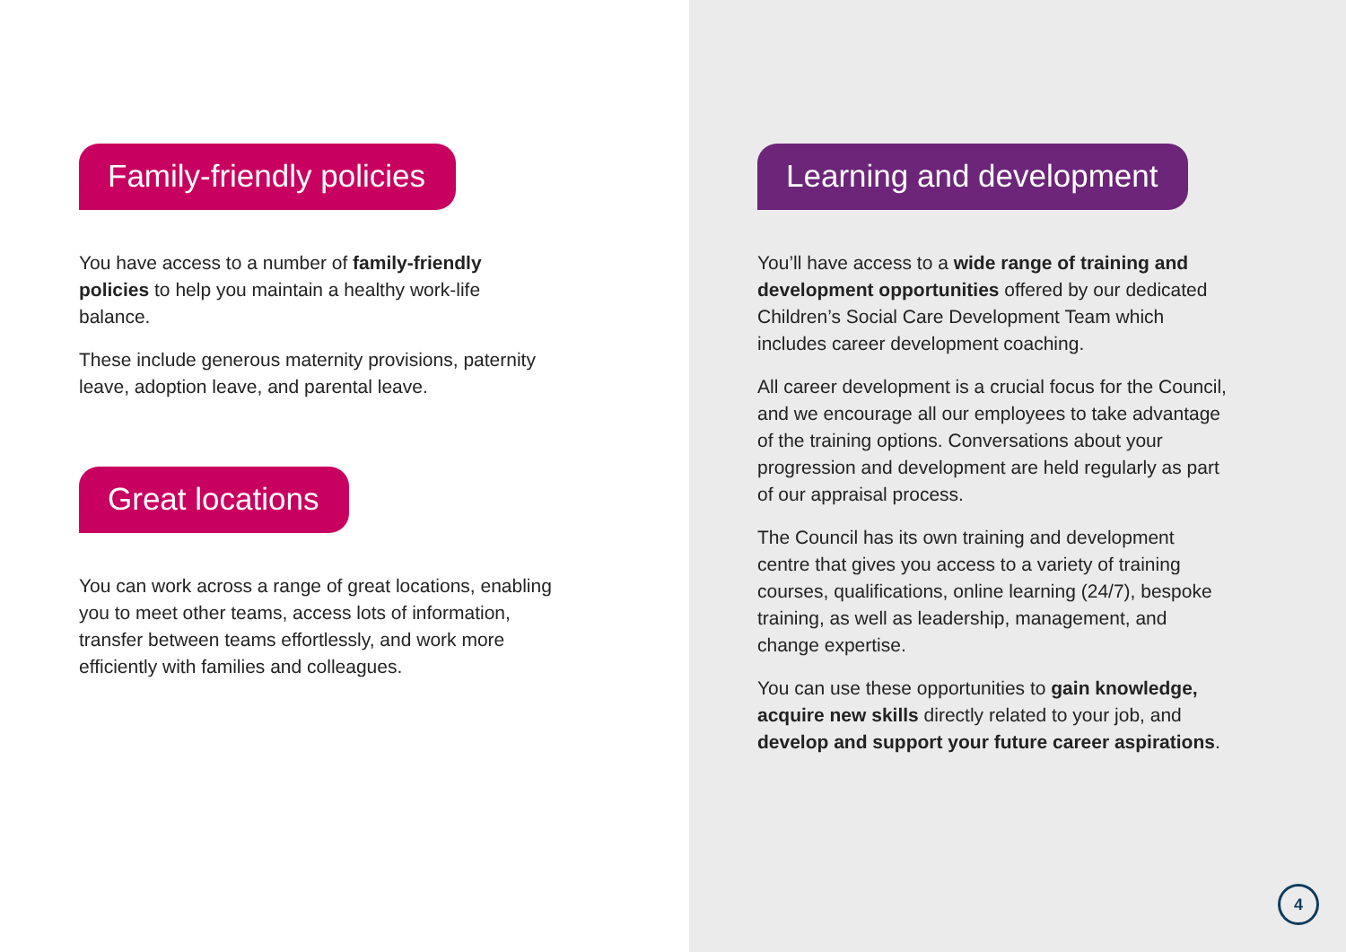Family-friendly policies
You have access to a number of family-friendly policies to help you maintain a healthy work-life balance.
These include generous maternity provisions, paternity leave, adoption leave, and parental leave.
Great locations
You can work across a range of great locations, enabling you to meet other teams, access lots of information, transfer between teams effortlessly, and work more efficiently with families and colleagues.
Learning and development
You’ll have access to a wide range of training and development opportunities offered by our dedicated Children’s Social Care Development Team which includes career development coaching.
All career development is a crucial focus for the Council, and we encourage all our employees to take advantage of the training options. Conversations about your progression and development are held regularly as part of our appraisal process.
The Council has its own training and development centre that gives you access to a variety of training courses, qualifications, online learning (24/7), bespoke training, as well as leadership, management, and change expertise.
You can use these opportunities to gain knowledge, acquire new skills directly related to your job, and develop and support your future career aspirations.
4